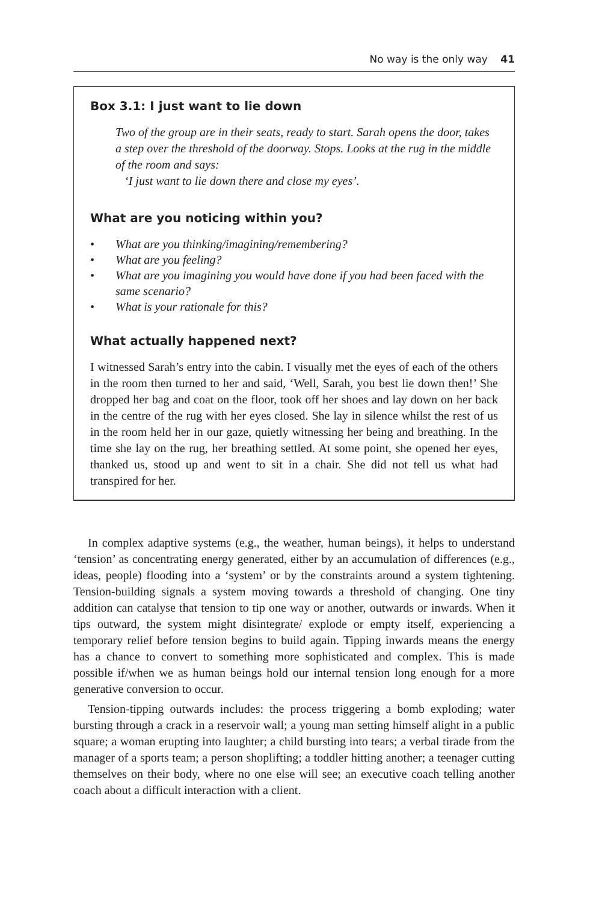No way is the only way 41
Box 3.1: I just want to lie down
Two of the group are in their seats, ready to start. Sarah opens the door, takes a step over the threshold of the doorway. Stops. Looks at the rug in the middle of the room and says:
‘I just want to lie down there and close my eyes’.
What are you noticing within you?
• What are you thinking/imagining/remembering?
• What are you feeling?
• What are you imagining you would have done if you had been faced with the same scenario?
• What is your rationale for this?
What actually happened next?
I witnessed Sarah’s entry into the cabin. I visually met the eyes of each of the others in the room then turned to her and said, ‘Well, Sarah, you best lie down then!’ She dropped her bag and coat on the floor, took off her shoes and lay down on her back in the centre of the rug with her eyes closed. She lay in silence whilst the rest of us in the room held her in our gaze, quietly witnessing her being and breathing. In the time she lay on the rug, her breathing settled. At some point, she opened her eyes, thanked us, stood up and went to sit in a chair. She did not tell us what had transpired for her.
In complex adaptive systems (e.g., the weather, human beings), it helps to understand ‘tension’ as concentrating energy generated, either by an accumulation of differences (e.g., ideas, people) flooding into a ‘system’ or by the constraints around a system tightening. Tension-building signals a system moving towards a threshold of changing. One tiny addition can catalyse that tension to tip one way or another, outwards or inwards. When it tips outward, the system might disintegrate/ explode or empty itself, experiencing a temporary relief before tension begins to build again. Tipping inwards means the energy has a chance to convert to something more sophisticated and complex. This is made possible if/when we as human beings hold our internal tension long enough for a more generative conversion to occur.
Tension-tipping outwards includes: the process triggering a bomb exploding; water bursting through a crack in a reservoir wall; a young man setting himself alight in a public square; a woman erupting into laughter; a child bursting into tears; a verbal tirade from the manager of a sports team; a person shoplifting; a toddler hitting another; a teenager cutting themselves on their body, where no one else will see; an executive coach telling another coach about a difficult interaction with a client.